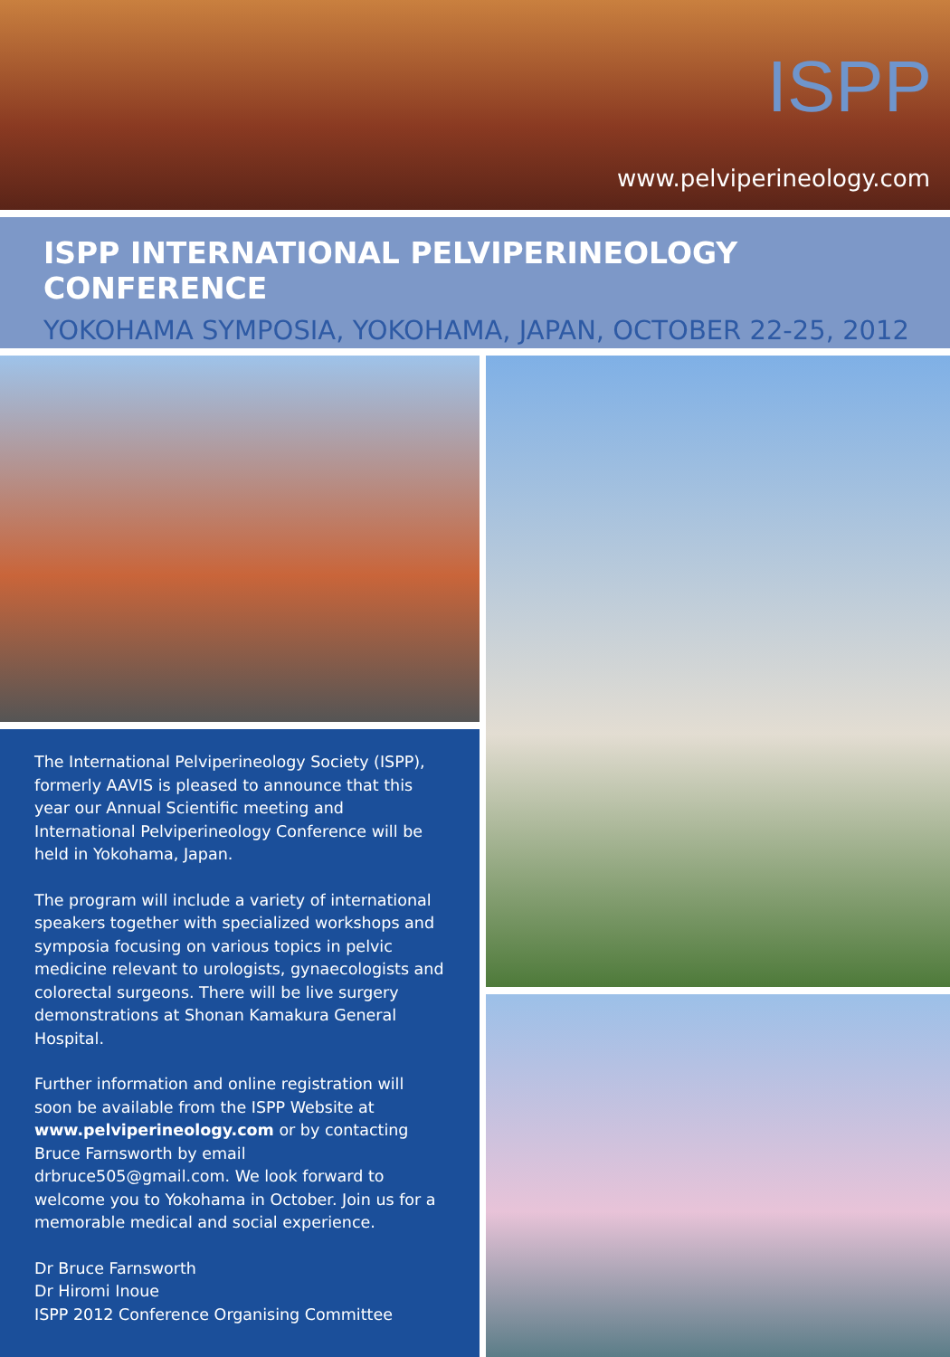ISPP
www.pelviperineology.com
ISPP INTERNATIONAL PELVIPERINEOLOGY CONFERENCE
YOKOHAMA SYMPOSIA, YOKOHAMA, JAPAN, OCTOBER 22-25, 2012
The International Pelviperineology Society (ISPP), formerly AAVIS is pleased to announce that this year our Annual Scientific meeting and International Pelviperineology Conference will be held in Yokohama, Japan.
The program will include a variety of international speakers together with specialized workshops and symposia focusing on various topics in pelvic medicine relevant to urologists, gynaecologists and colorectal surgeons. There will be live surgery demonstrations at Shonan Kamakura General Hospital.
Further information and online registration will soon be available from the ISPP Website at www.pelviperineology.com or by contacting Bruce Farnsworth by email drbruce505@gmail.com. We look forward to welcome you to Yokohama in October. Join us for a memorable medical and social experience.
Dr Bruce Farnsworth
Dr Hiromi Inoue
ISPP 2012 Conference Organising Committee